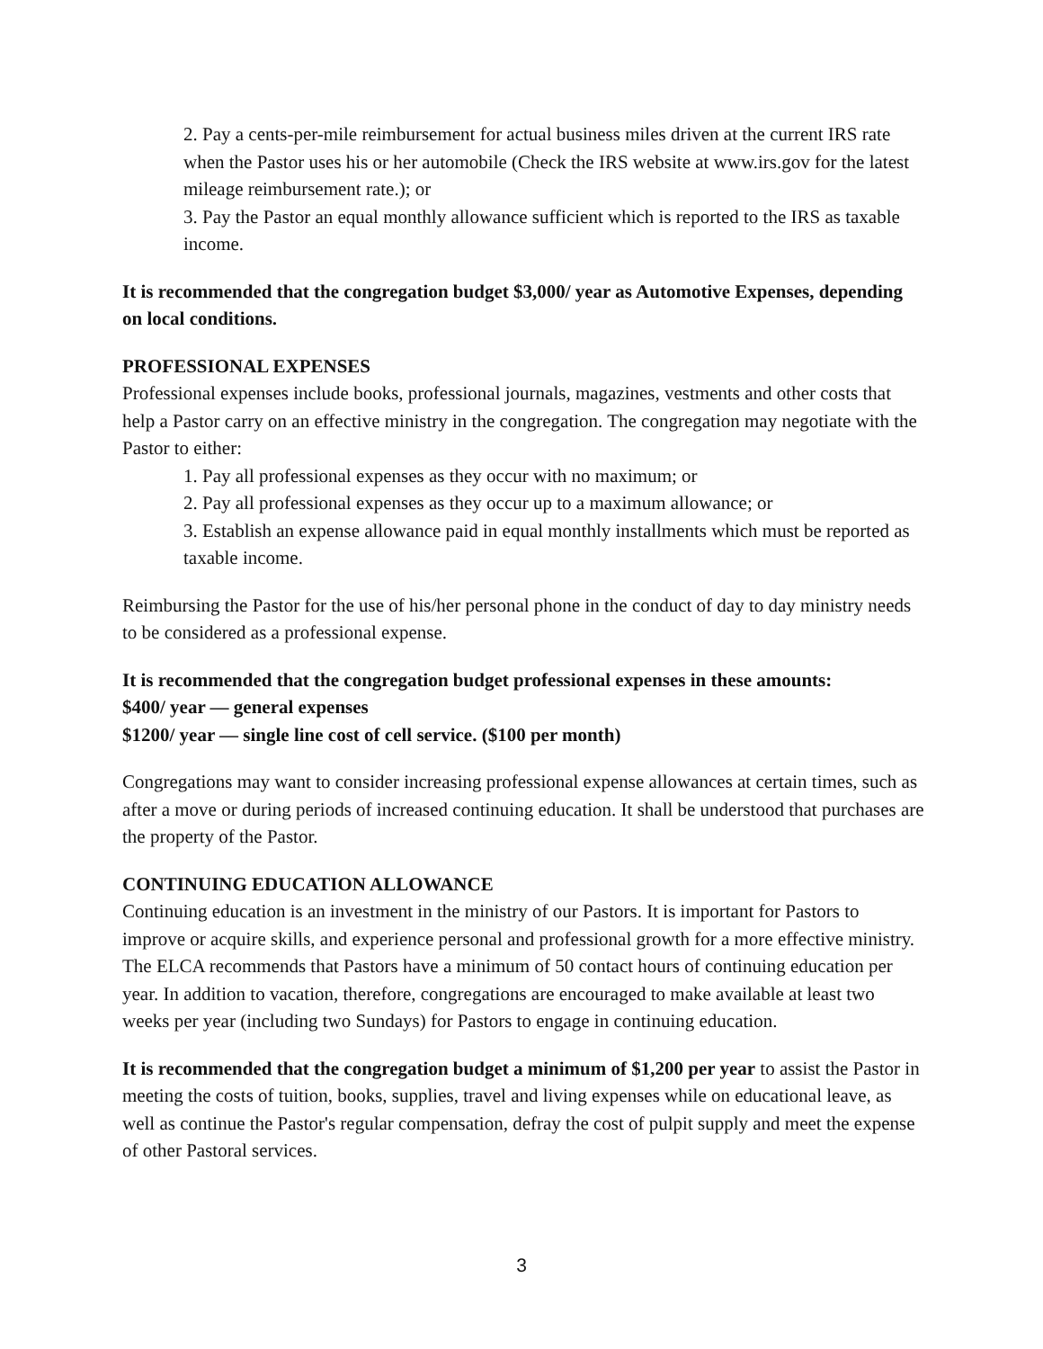2. Pay a cents-per-mile reimbursement for actual business miles driven at the current IRS rate when the Pastor uses his or her automobile (Check the IRS website at www.irs.gov for the latest mileage reimbursement rate.); or
3. Pay the Pastor an equal monthly allowance sufficient which is reported to the IRS as taxable income.
It is recommended that the congregation budget $3,000/ year as Automotive Expenses, depending on local conditions.
PROFESSIONAL EXPENSES
Professional expenses include books, professional journals, magazines, vestments and other costs that help a Pastor carry on an effective ministry in the congregation. The congregation may negotiate with the Pastor to either:
1. Pay all professional expenses as they occur with no maximum; or
2. Pay all professional expenses as they occur up to a maximum allowance; or
3. Establish an expense allowance paid in equal monthly installments which must be reported as taxable income.
Reimbursing the Pastor for the use of his/her personal phone in the conduct of day to day ministry needs to be considered as a professional expense.
It is recommended that the congregation budget professional expenses in these amounts:
$400/ year — general expenses
$1200/ year — single line cost of cell service. ($100 per month)
Congregations may want to consider increasing professional expense allowances at certain times, such as after a move or during periods of increased continuing education. It shall be understood that purchases are the property of the Pastor.
CONTINUING EDUCATION ALLOWANCE
Continuing education is an investment in the ministry of our Pastors. It is important for Pastors to improve or acquire skills, and experience personal and professional growth for a more effective ministry. The ELCA recommends that Pastors have a minimum of 50 contact hours of continuing education per year. In addition to vacation, therefore, congregations are encouraged to make available at least two weeks per year (including two Sundays) for Pastors to engage in continuing education.
It is recommended that the congregation budget a minimum of $1,200 per year to assist the Pastor in meeting the costs of tuition, books, supplies, travel and living expenses while on educational leave, as well as continue the Pastor's regular compensation, defray the cost of pulpit supply and meet the expense of other Pastoral services.
3